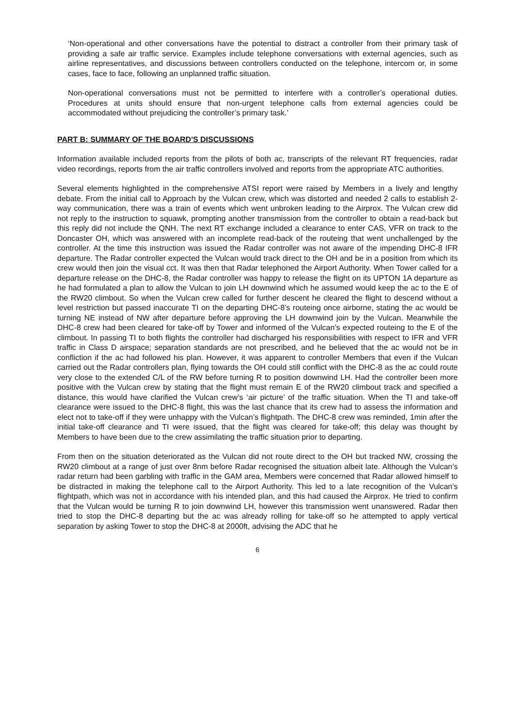‘Non-operational and other conversations have the potential to distract a controller from their primary task of providing a safe air traffic service. Examples include telephone conversations with external agencies, such as airline representatives, and discussions between controllers conducted on the telephone, intercom or, in some cases, face to face, following an unplanned traffic situation.
Non-operational conversations must not be permitted to interfere with a controller’s operational duties. Procedures at units should ensure that non-urgent telephone calls from external agencies could be accommodated without prejudicing the controller’s primary task.’
PART B: SUMMARY OF THE BOARD'S DISCUSSIONS
Information available included reports from the pilots of both ac, transcripts of the relevant RT frequencies, radar video recordings, reports from the air traffic controllers involved and reports from the appropriate ATC authorities.
Several elements highlighted in the comprehensive ATSI report were raised by Members in a lively and lengthy debate. From the initial call to Approach by the Vulcan crew, which was distorted and needed 2 calls to establish 2-way communication, there was a train of events which went unbroken leading to the Airprox. The Vulcan crew did not reply to the instruction to squawk, prompting another transmission from the controller to obtain a read-back but this reply did not include the QNH. The next RT exchange included a clearance to enter CAS, VFR on track to the Doncaster OH, which was answered with an incomplete read-back of the routeing that went unchallenged by the controller. At the time this instruction was issued the Radar controller was not aware of the impending DHC-8 IFR departure. The Radar controller expected the Vulcan would track direct to the OH and be in a position from which its crew would then join the visual cct. It was then that Radar telephoned the Airport Authority. When Tower called for a departure release on the DHC-8, the Radar controller was happy to release the flight on its UPTON 1A departure as he had formulated a plan to allow the Vulcan to join LH downwind which he assumed would keep the ac to the E of the RW20 climbout. So when the Vulcan crew called for further descent he cleared the flight to descend without a level restriction but passed inaccurate TI on the departing DHC-8’s routeing once airborne, stating the ac would be turning NE instead of NW after departure before approving the LH downwind join by the Vulcan. Meanwhile the DHC-8 crew had been cleared for take-off by Tower and informed of the Vulcan’s expected routeing to the E of the climbout. In passing TI to both flights the controller had discharged his responsibilities with respect to IFR and VFR traffic in Class D airspace; separation standards are not prescribed, and he believed that the ac would not be in confliction if the ac had followed his plan. However, it was apparent to controller Members that even if the Vulcan carried out the Radar controllers plan, flying towards the OH could still conflict with the DHC-8 as the ac could route very close to the extended C/L of the RW before turning R to position downwind LH. Had the controller been more positive with the Vulcan crew by stating that the flight must remain E of the RW20 climbout track and specified a distance, this would have clarified the Vulcan crew’s ‘air picture’ of the traffic situation. When the TI and take-off clearance were issued to the DHC-8 flight, this was the last chance that its crew had to assess the information and elect not to take-off if they were unhappy with the Vulcan’s flightpath. The DHC-8 crew was reminded, 1min after the initial take-off clearance and TI were issued, that the flight was cleared for take-off; this delay was thought by Members to have been due to the crew assimilating the traffic situation prior to departing.
From then on the situation deteriorated as the Vulcan did not route direct to the OH but tracked NW, crossing the RW20 climbout at a range of just over 8nm before Radar recognised the situation albeit late. Although the Vulcan’s radar return had been garbling with traffic in the GAM area, Members were concerned that Radar allowed himself to be distracted in making the telephone call to the Airport Authority. This led to a late recognition of the Vulcan’s flightpath, which was not in accordance with his intended plan, and this had caused the Airprox. He tried to confirm that the Vulcan would be turning R to join downwind LH, however this transmission went unanswered. Radar then tried to stop the DHC-8 departing but the ac was already rolling for take-off so he attempted to apply vertical separation by asking Tower to stop the DHC-8 at 2000ft, advising the ADC that he
6